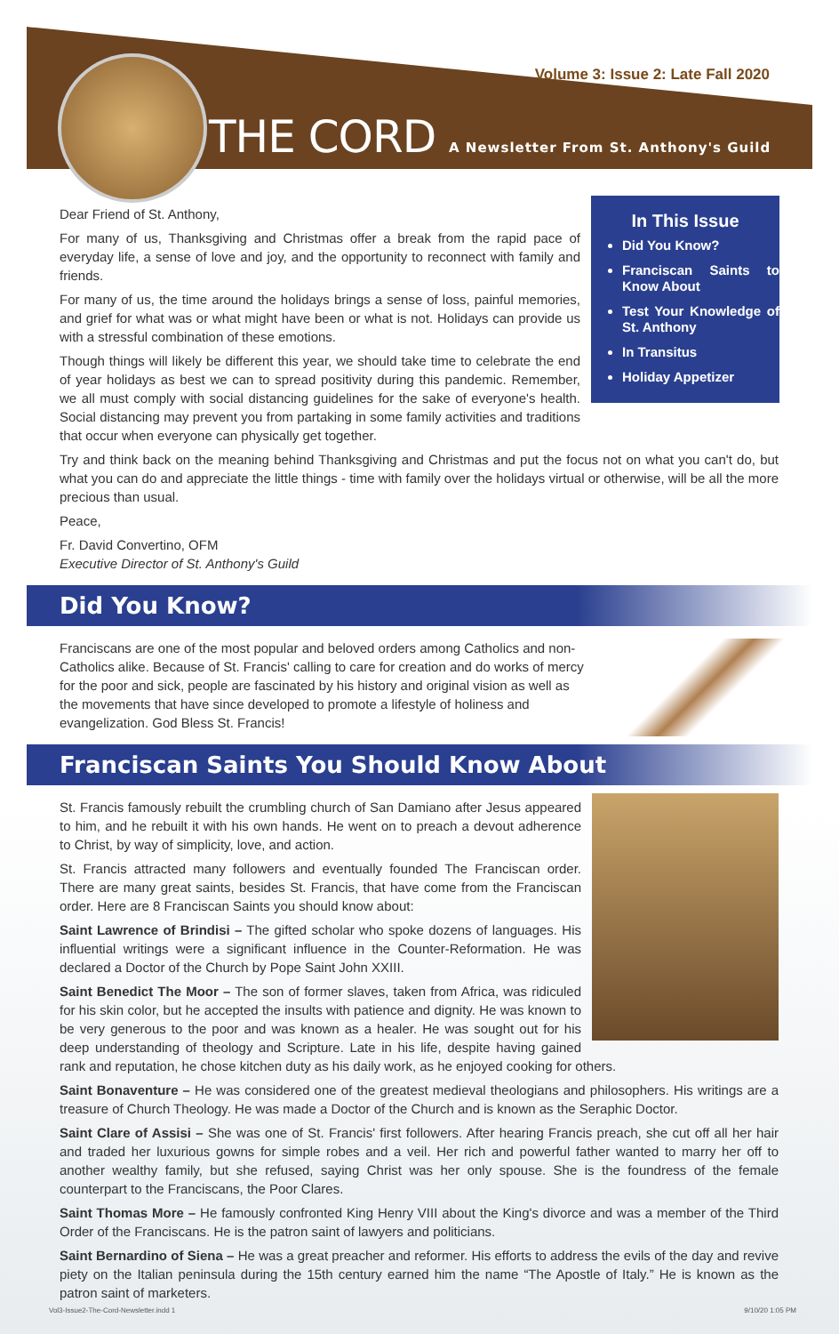Volume 3: Issue 2: Late Fall 2020
THE CORD A Newsletter From St. Anthony's Guild
In This Issue
Did You Know?
Franciscan Saints to Know About
Test Your Knowledge of St. Anthony
In Transitus
Holiday Appetizer
Dear Friend of St. Anthony,
For many of us, Thanksgiving and Christmas offer a break from the rapid pace of everyday life, a sense of love and joy, and the opportunity to reconnect with family and friends.
For many of us, the time around the holidays brings a sense of loss, painful memories, and grief for what was or what might have been or what is not. Holidays can provide us with a stressful combination of these emotions.
Though things will likely be different this year, we should take time to celebrate the end of year holidays as best we can to spread positivity during this pandemic. Remember, we all must comply with social distancing guidelines for the sake of everyone's health. Social distancing may prevent you from partaking in some family activities and traditions that occur when everyone can physically get together.
Try and think back on the meaning behind Thanksgiving and Christmas and put the focus not on what you can't do, but what you can do and appreciate the little things - time with family over the holidays virtual or otherwise, will be all the more precious than usual.
Peace,
Fr. David Convertino, OFM
Executive Director of St. Anthony's Guild
Did You Know?
Franciscans are one of the most popular and beloved orders among Catholics and non-Catholics alike. Because of St. Francis' calling to care for creation and do works of mercy for the poor and sick, people are fascinated by his history and original vision as well as the movements that have since developed to promote a lifestyle of holiness and evangelization. God Bless St. Francis!
Franciscan Saints You Should Know About
St. Francis famously rebuilt the crumbling church of San Damiano after Jesus appeared to him, and he rebuilt it with his own hands. He went on to preach a devout adherence to Christ, by way of simplicity, love, and action.
St. Francis attracted many followers and eventually founded The Franciscan order. There are many great saints, besides St. Francis, that have come from the Franciscan order. Here are 8 Franciscan Saints you should know about:
Saint Lawrence of Brindisi – The gifted scholar who spoke dozens of languages. His influential writings were a significant influence in the Counter-Reformation. He was declared a Doctor of the Church by Pope Saint John XXIII.
Saint Benedict The Moor – The son of former slaves, taken from Africa, was ridiculed for his skin color, but he accepted the insults with patience and dignity. He was known to be very generous to the poor and was known as a healer. He was sought out for his deep understanding of theology and Scripture. Late in his life, despite having gained rank and reputation, he chose kitchen duty as his daily work, as he enjoyed cooking for others.
Saint Bonaventure – He was considered one of the greatest medieval theologians and philosophers. His writings are a treasure of Church Theology. He was made a Doctor of the Church and is known as the Seraphic Doctor.
Saint Clare of Assisi – She was one of St. Francis' first followers. After hearing Francis preach, she cut off all her hair and traded her luxurious gowns for simple robes and a veil. Her rich and powerful father wanted to marry her off to another wealthy family, but she refused, saying Christ was her only spouse. She is the foundress of the female counterpart to the Franciscans, the Poor Clares.
Saint Thomas More – He famously confronted King Henry VIII about the King's divorce and was a member of the Third Order of the Franciscans. He is the patron saint of lawyers and politicians.
Saint Bernardino of Siena – He was a great preacher and reformer. His efforts to address the evils of the day and revive piety on the Italian peninsula during the 15th century earned him the name “The Apostle of Italy.” He is known as the patron saint of marketers.
Vol3-Issue2-The-Cord-Newsletter.indd 1
9/10/20 1:05 PM